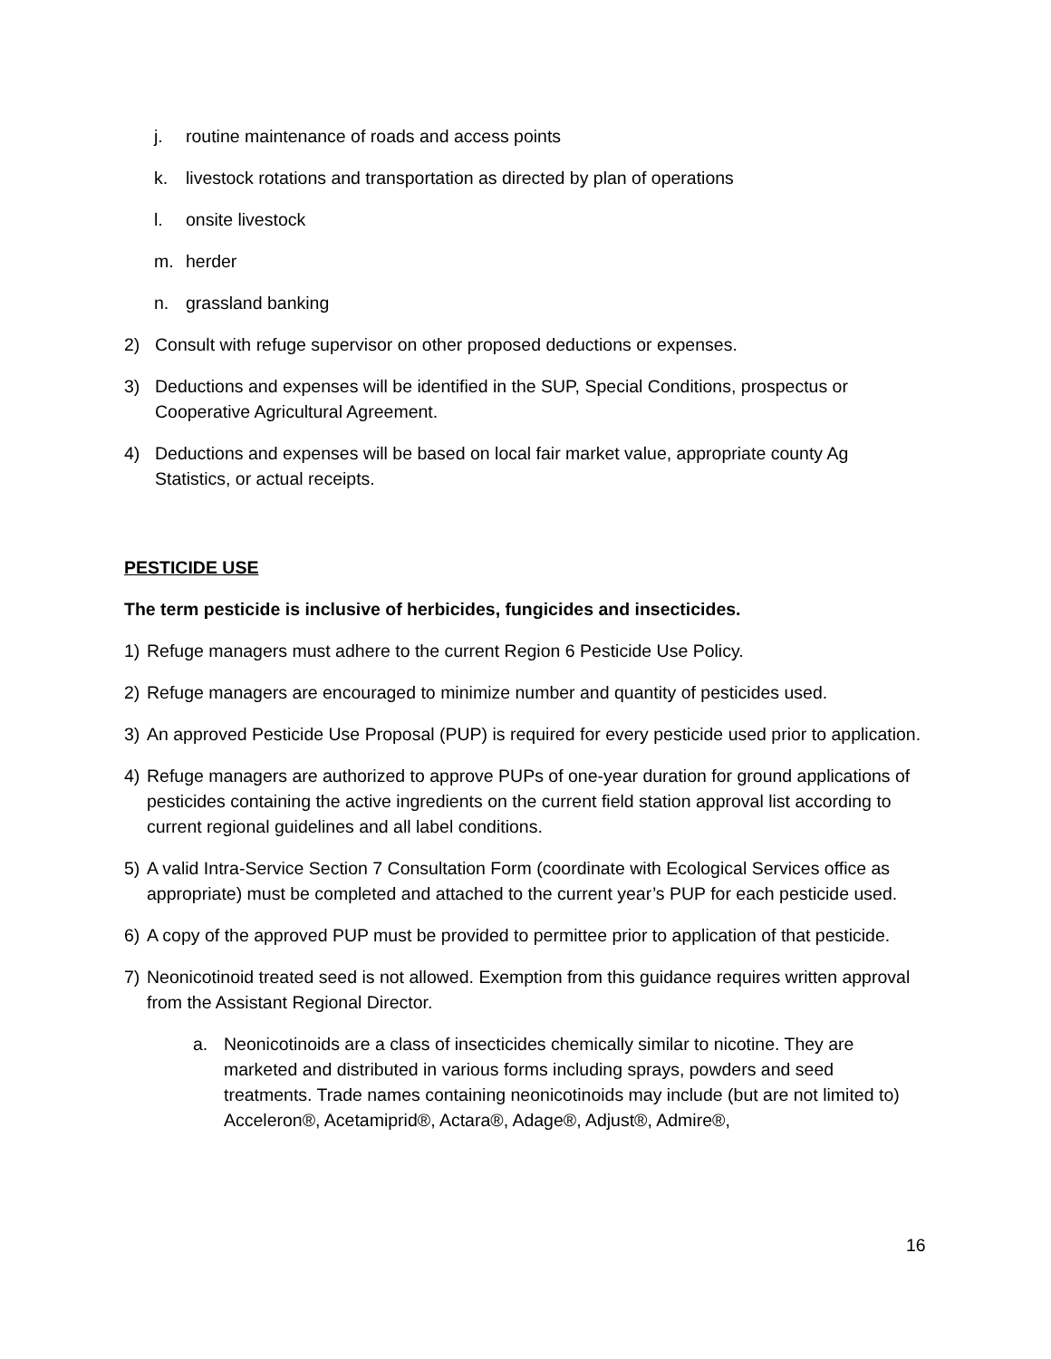j. routine maintenance of roads and access points
k. livestock rotations and transportation as directed by plan of operations
l. onsite livestock
m. herder
n. grassland banking
2) Consult with refuge supervisor on other proposed deductions or expenses.
3) Deductions and expenses will be identified in the SUP, Special Conditions, prospectus or Cooperative Agricultural Agreement.
4) Deductions and expenses will be based on local fair market value, appropriate county Ag Statistics, or actual receipts.
PESTICIDE USE
The term pesticide is inclusive of herbicides, fungicides and insecticides.
1) Refuge managers must adhere to the current Region 6 Pesticide Use Policy.
2) Refuge managers are encouraged to minimize number and quantity of pesticides used.
3) An approved Pesticide Use Proposal (PUP) is required for every pesticide used prior to application.
4) Refuge managers are authorized to approve PUPs of one-year duration for ground applications of pesticides containing the active ingredients on the current field station approval list according to current regional guidelines and all label conditions.
5) A valid Intra-Service Section 7 Consultation Form (coordinate with Ecological Services office as appropriate) must be completed and attached to the current year’s PUP for each pesticide used.
6) A copy of the approved PUP must be provided to permittee prior to application of that pesticide.
7) Neonicotinoid treated seed is not allowed. Exemption from this guidance requires written approval from the Assistant Regional Director.
a. Neonicotinoids are a class of insecticides chemically similar to nicotine. They are marketed and distributed in various forms including sprays, powders and seed treatments. Trade names containing neonicotinoids may include (but are not limited to) Acceleron®, Acetamiprid®, Actara®, Adage®, Adjust®, Admire®,
16